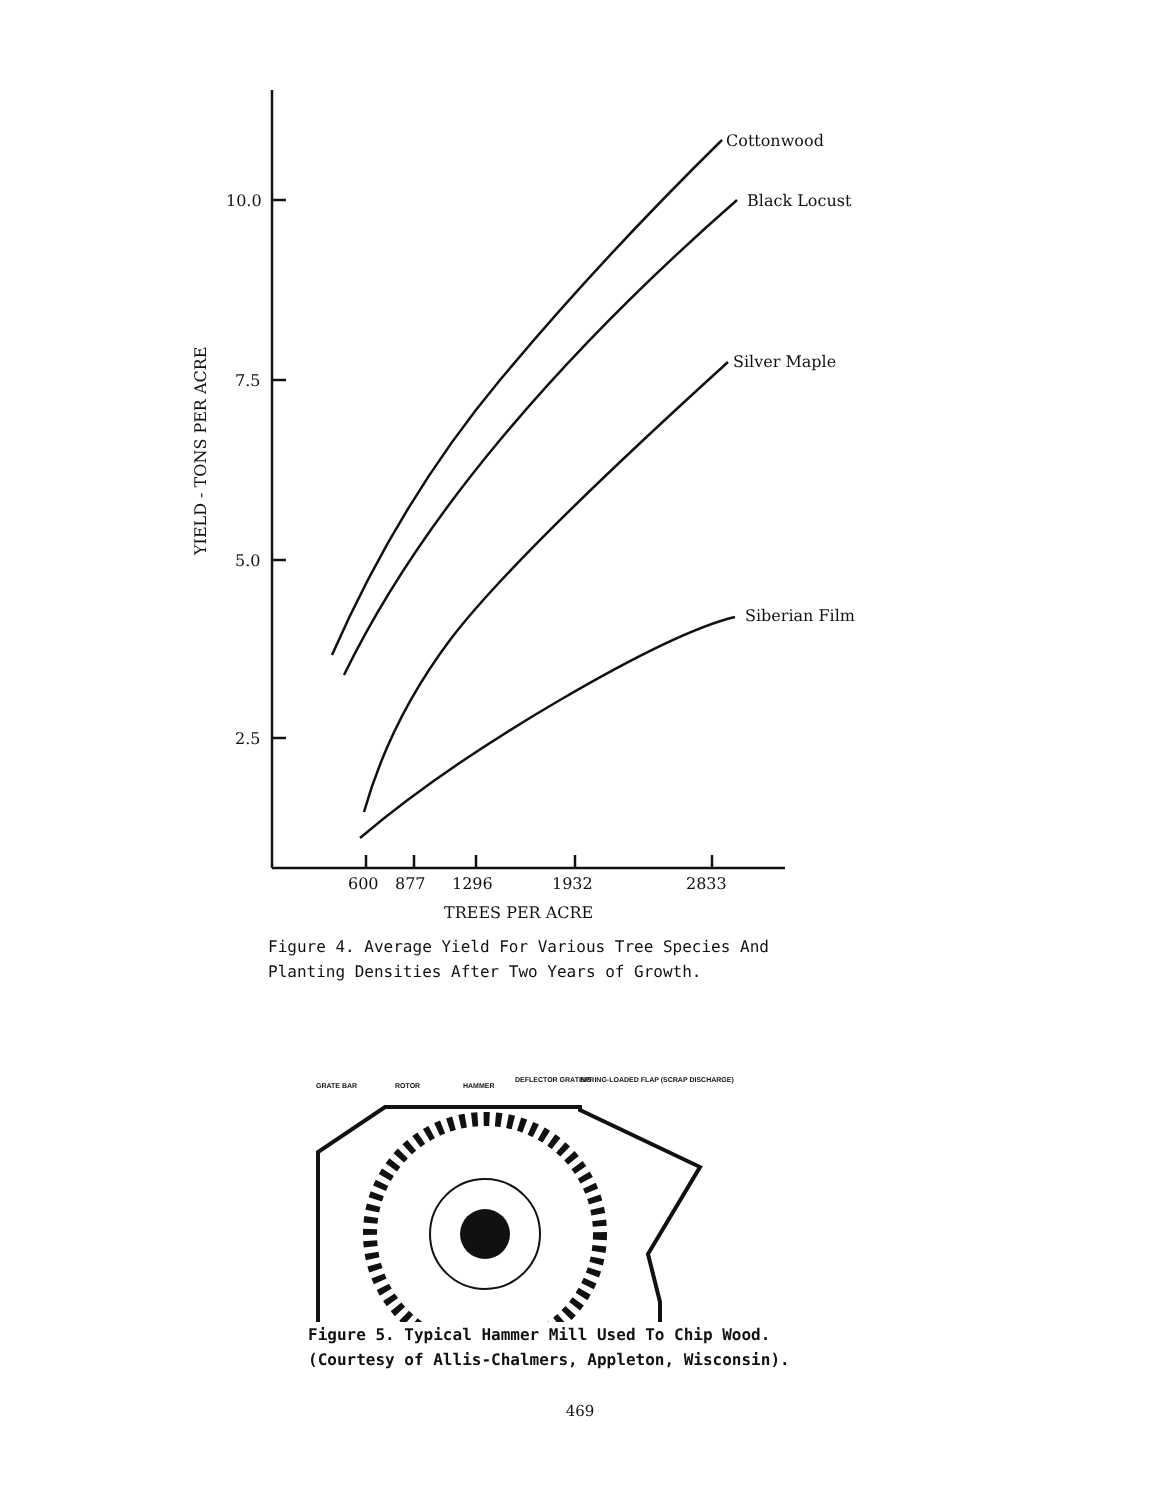Cottonwood
Black Locust
Silver Maple
Siberian Film
10.0
7.5
5.0
2.5
600
877
1296
1932
2833
TREES PER ACRE
YIELD - TONS PER ACRE
Figure 4. Average Yield For Various Tree Species And
Planting Densities After Two Years of Growth.
GRATE BAR
ROTOR
HAMMER
DEFLECTOR GRATING
SPRING-LOADED FLAP (SCRAP DISCHARGE)
Figure 5. Typical Hammer Mill Used To Chip Wood.
(Courtesy of Allis-Chalmers, Appleton, Wisconsin).
469